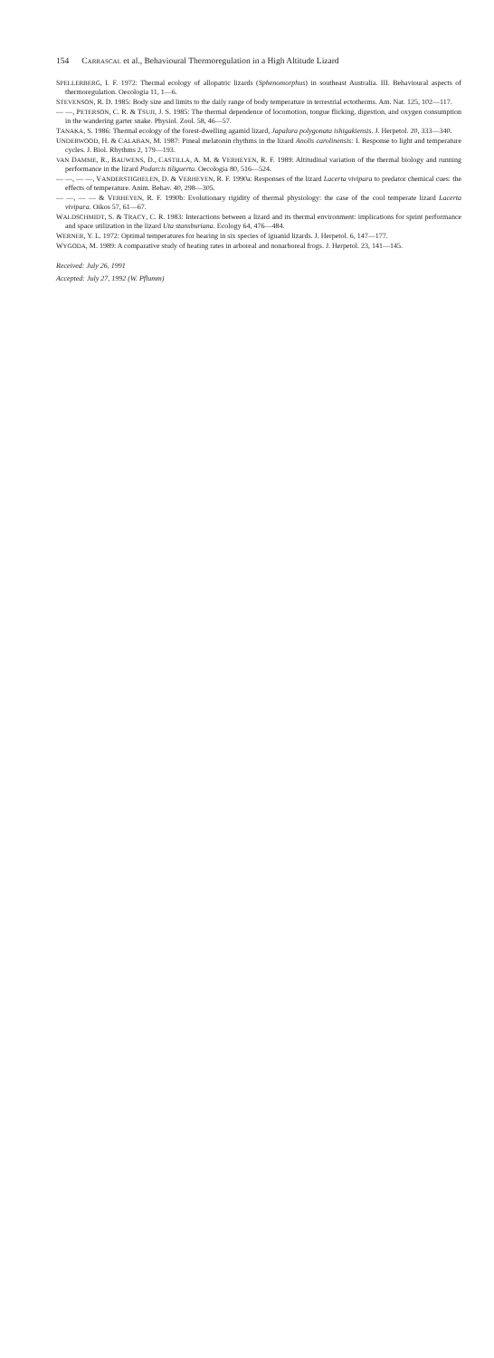154 CARRASCAL et al., Behavioural Thermoregulation in a High Altitude Lizard
SPELLERBERG, I. F. 1972: Thermal ecology of allopatric lizards (Sphenomorphus) in southeast Australia. III. Behavioural aspects of thermoregulation. Oecologia 11, 1—6.
STEVENSON, R. D. 1985: Body size and limits to the daily range of body temperature in terrestrial ectotherms. Am. Nat. 125, 102—117.
— —, PETERSON, C. R. & TSUJI, J. S. 1985: The thermal dependence of locomotion, tongue flicking, digestion, and oxygen consumption in the wandering garter snake. Physiol. Zool. 58, 46—57.
TANAKA, S. 1986: Thermal ecology of the forest-dwelling agamid lizard, Japalura polygonata ishigakiensis. J. Herpetol. 20, 333—340.
UNDERWOOD, H. & CALABAN, M. 1987: Pineal melatonin rhythms in the lizard Anolis carolinensis: I. Response to light and temperature cycles. J. Biol. Rhythms 2, 179—193.
VAN DAMME, R., BAUWENS, D., CASTILLA, A. M. & VERHEYEN, R. F. 1989: Altitudinal variation of the thermal biology and running performance in the lizard Podarcis tiliguerta. Oecologia 80, 516—524.
— —, — —, VANDERSTIGHELEN, D. & VERHEYEN, R. F. 1990a: Responses of the lizard Lacerta vivipara to predator chemical cues: the effects of temperature. Anim. Behav. 40, 298—305.
— —, — — & VERHEYEN, R. F. 1990b: Evolutionary rigidity of thermal physiology: the case of the cool temperate lizard Lacerta vivipara. Oikos 57, 61—67.
WALDSCHMIDT, S. & TRACY, C. R. 1983: Interactions between a lizard and its thermal environment: implications for sprint performance and space utilization in the lizard Uta stansburiana. Ecology 64, 476—484.
WERNER, Y. L. 1972: Optimal temperatures for hearing in six species of iguanid lizards. J. Herpetol. 6, 147—177.
WYGODA, M. 1989: A comparative study of heating rates in arboreal and nonarboreal frogs. J. Herpetol. 23, 141—145.
Received: July 26, 1991
Accepted: July 27, 1992 (W. Pflumm)